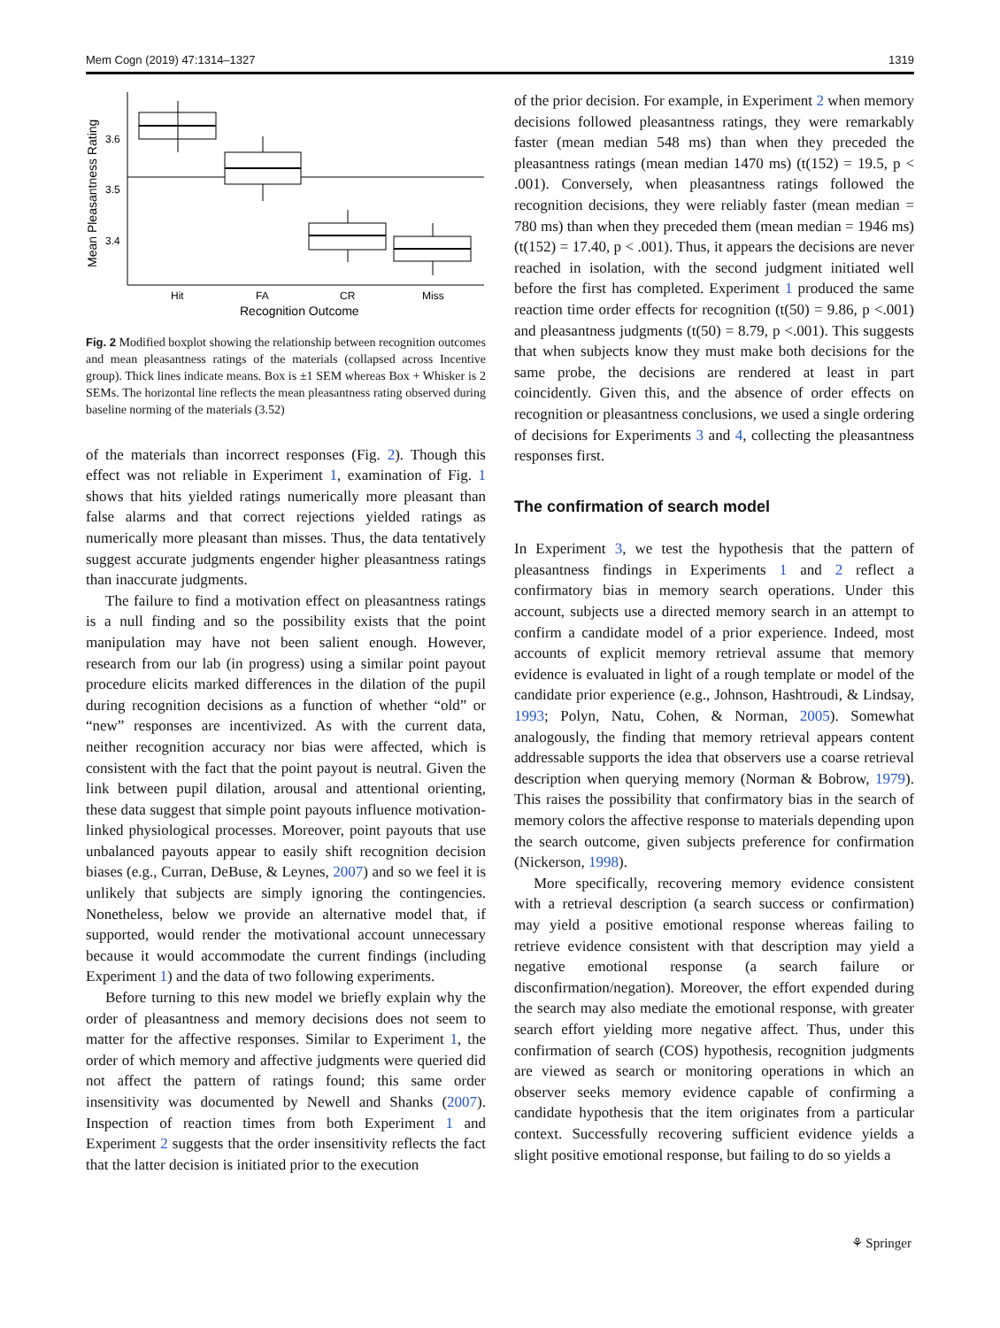Mem Cogn (2019) 47:1314–1327 1319
Mean Pleasantness Rating
3.6
3.5
3.4
Hit
FA
CR
Miss
Recognition Outcome
Fig. 2 Modified boxplot showing the relationship between recognition outcomes and mean pleasantness ratings of the materials (collapsed across Incentive group). Thick lines indicate means. Box is ±1 SEM whereas Box + Whisker is 2 SEMs. The horizontal line reflects the mean pleasantness rating observed during baseline norming of the materials (3.52)
of the materials than incorrect responses (Fig. 2). Though this effect was not reliable in Experiment 1, examination of Fig. 1 shows that hits yielded ratings numerically more pleasant than false alarms and that correct rejections yielded ratings as numerically more pleasant than misses. Thus, the data tentatively suggest accurate judgments engender higher pleasantness ratings than inaccurate judgments.
The failure to find a motivation effect on pleasantness ratings is a null finding and so the possibility exists that the point manipulation may have not been salient enough. However, research from our lab (in progress) using a similar point payout procedure elicits marked differences in the dilation of the pupil during recognition decisions as a function of whether “old” or “new” responses are incentivized. As with the current data, neither recognition accuracy nor bias were affected, which is consistent with the fact that the point payout is neutral. Given the link between pupil dilation, arousal and attentional orienting, these data suggest that simple point payouts influence motivation-linked physiological processes. Moreover, point payouts that use unbalanced payouts appear to easily shift recognition decision biases (e.g., Curran, DeBuse, & Leynes, 2007) and so we feel it is unlikely that subjects are simply ignoring the contingencies. Nonetheless, below we provide an alternative model that, if supported, would render the motivational account unnecessary because it would accommodate the current findings (including Experiment 1) and the data of two following experiments.
Before turning to this new model we briefly explain why the order of pleasantness and memory decisions does not seem to matter for the affective responses. Similar to Experiment 1, the order of which memory and affective judgments were queried did not affect the pattern of ratings found; this same order insensitivity was documented by Newell and Shanks (2007). Inspection of reaction times from both Experiment 1 and Experiment 2 suggests that the order insensitivity reflects the fact that the latter decision is initiated prior to the execution
of the prior decision. For example, in Experiment 2 when memory decisions followed pleasantness ratings, they were remarkably faster (mean median 548 ms) than when they preceded the pleasantness ratings (mean median 1470 ms) (t(152) = 19.5, p < .001). Conversely, when pleasantness ratings followed the recognition decisions, they were reliably faster (mean median = 780 ms) than when they preceded them (mean median = 1946 ms) (t(152) = 17.40, p < .001). Thus, it appears the decisions are never reached in isolation, with the second judgment initiated well before the first has completed. Experiment 1 produced the same reaction time order effects for recognition (t(50) = 9.86, p <.001) and pleasantness judgments (t(50) = 8.79, p <.001). This suggests that when subjects know they must make both decisions for the same probe, the decisions are rendered at least in part coincidently. Given this, and the absence of order effects on recognition or pleasantness conclusions, we used a single ordering of decisions for Experiments 3 and 4, collecting the pleasantness responses first.
The confirmation of search model
In Experiment 3, we test the hypothesis that the pattern of pleasantness findings in Experiments 1 and 2 reflect a confirmatory bias in memory search operations. Under this account, subjects use a directed memory search in an attempt to confirm a candidate model of a prior experience. Indeed, most accounts of explicit memory retrieval assume that memory evidence is evaluated in light of a rough template or model of the candidate prior experience (e.g., Johnson, Hashtroudi, & Lindsay, 1993; Polyn, Natu, Cohen, & Norman, 2005). Somewhat analogously, the finding that memory retrieval appears content addressable supports the idea that observers use a coarse retrieval description when querying memory (Norman & Bobrow, 1979). This raises the possibility that confirmatory bias in the search of memory colors the affective response to materials depending upon the search outcome, given subjects preference for confirmation (Nickerson, 1998).
More specifically, recovering memory evidence consistent with a retrieval description (a search success or confirmation) may yield a positive emotional response whereas failing to retrieve evidence consistent with that description may yield a negative emotional response (a search failure or disconfirmation/negation). Moreover, the effort expended during the search may also mediate the emotional response, with greater search effort yielding more negative affect. Thus, under this confirmation of search (COS) hypothesis, recognition judgments are viewed as search or monitoring operations in which an observer seeks memory evidence capable of confirming a candidate hypothesis that the item originates from a particular context. Successfully recovering sufficient evidence yields a slight positive emotional response, but failing to do so yields a
⚘ Springer